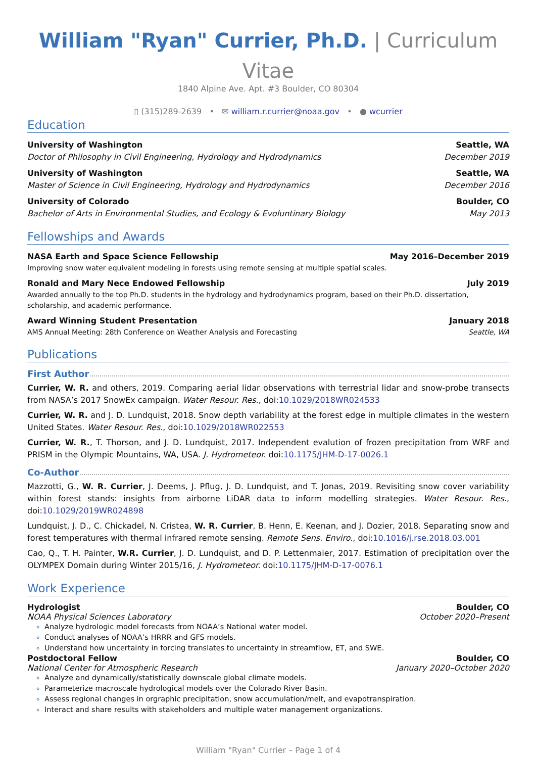William "Ryan" Currier, Ph.D. | Curriculum Vitae
1840 Alpine Ave. Apt. #3 Boulder, CO 80304
▯ (315)289-2639 • ✉ william.r.currier@noaa.gov • ● wcurrier
Education
University of Washington Seattle, WA
Doctor of Philosophy in Civil Engineering, Hydrology and Hydrodynamics December 2019
University of Washington Seattle, WA
Master of Science in Civil Engineering, Hydrology and Hydrodynamics December 2016
University of Colorado Boulder, CO
Bachelor of Arts in Environmental Studies, and Ecology & Evoluntinary Biology May 2013
Fellowships and Awards
NASA Earth and Space Science Fellowship May 2016–December 2019
Improving snow water equivalent modeling in forests using remote sensing at multiple spatial scales.
Ronald and Mary Nece Endowed Fellowship July 2019
Awarded annually to the top Ph.D. students in the hydrology and hydrodynamics program, based on their Ph.D. dissertation, scholarship, and academic performance.
Award Winning Student Presentation January 2018
AMS Annual Meeting: 28th Conference on Weather Analysis and Forecasting Seattle, WA
Publications
First Author
Currier, W. R. and others, 2019. Comparing aerial lidar observations with terrestrial lidar and snow-probe transects from NASA’s 2017 SnowEx campaign. Water Resour. Res., doi:10.1029/2018WR024533
Currier, W. R. and J. D. Lundquist, 2018. Snow depth variability at the forest edge in multiple climates in the western United States. Water Resour. Res., doi:10.1029/2018WR022553
Currier, W. R., T. Thorson, and J. D. Lundquist, 2017. Independent evalution of frozen precipitation from WRF and PRISM in the Olympic Mountains, WA, USA. J. Hydrometeor. doi:10.1175/JHM-D-17-0026.1
Co-Author
Mazzotti, G., W. R. Currier, J. Deems, J. Pflug, J. D. Lundquist, and T. Jonas, 2019. Revisiting snow cover variability within forest stands: insights from airborne LiDAR data to inform modelling strategies. Water Resour. Res., doi:10.1029/2019WR024898
Lundquist, J. D., C. Chickadel, N. Cristea, W. R. Currier, B. Henn, E. Keenan, and J. Dozier, 2018. Separating snow and forest temperatures with thermal infrared remote sensing. Remote Sens. Enviro., doi:10.1016/j.rse.2018.03.001
Cao, Q., T. H. Painter, W.R. Currier, J. D. Lundquist, and D. P. Lettenmaier, 2017. Estimation of precipitation over the OLYMPEX Domain during Winter 2015/16, J. Hydrometeor. doi:10.1175/JHM-D-17-0076.1
Work Experience
Hydrologist Boulder, CO
NOAA Physical Sciences Laboratory October 2020–Present
Analyze hydrologic model forecasts from NOAA’s National water model.
Conduct analyses of NOAA’s HRRR and GFS models.
Understand how uncertainty in forcing translates to uncertainty in streamflow, ET, and SWE.
Postdoctoral Fellow Boulder, CO
National Center for Atmospheric Research January 2020–October 2020
Analyze and dynamically/statistically downscale global climate models.
Parameterize macroscale hydrological models over the Colorado River Basin.
Assess regional changes in orgraphic precipitation, snow accumulation/melt, and evapotranspiration.
Interact and share results with stakeholders and multiple water management organizations.
William "Ryan" Currier – Page 1 of 4